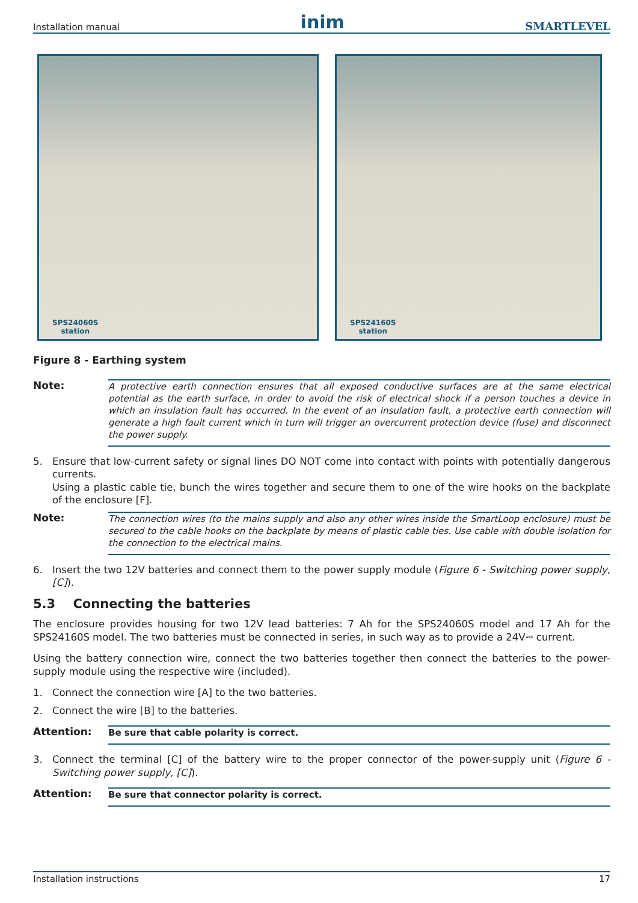Installation manual inim SMARTLEVEL
SPS24060S
station
SPS24160S
station
Figure 8 - Earthing system
Note:
A protective earth connection ensures that all exposed conductive surfaces are at the same electrical potential as the earth surface, in order to avoid the risk of electrical shock if a person touches a device in which an insulation fault has occurred. In the event of an insulation fault, a protective earth connection will generate a high fault current which in turn will trigger an overcurrent protection device (fuse) and disconnect the power supply.
5. Ensure that low-current safety or signal lines DO NOT come into contact with points with potentially dangerous currents.
Using a plastic cable tie, bunch the wires together and secure them to one of the wire hooks on the backplate of the enclosure [F].
Note:
The connection wires (to the mains supply and also any other wires inside the SmartLoop enclosure) must be secured to the cable hooks on the backplate by means of plastic cable ties. Use cable with double isolation for the connection to the electrical mains.
6. Insert the two 12V batteries and connect them to the power supply module (Figure 6 - Switching power supply, [C]).
5.3 Connecting the batteries
The enclosure provides housing for two 12V lead batteries: 7 Ah for the SPS24060S model and 17 Ah for the SPS24160S model. The two batteries must be connected in series, in such way as to provide a 24V⎓ current.
Using the battery connection wire, connect the two batteries together then connect the batteries to the power-supply module using the respective wire (included).
1. Connect the connection wire [A] to the two batteries.
2. Connect the wire [B] to the batteries.
Attention:
Be sure that cable polarity is correct.
3. Connect the terminal [C] of the battery wire to the proper connector of the power-supply unit (Figure 6 - Switching power supply, [C]).
Attention:
Be sure that connector polarity is correct.
Installation instructions 17